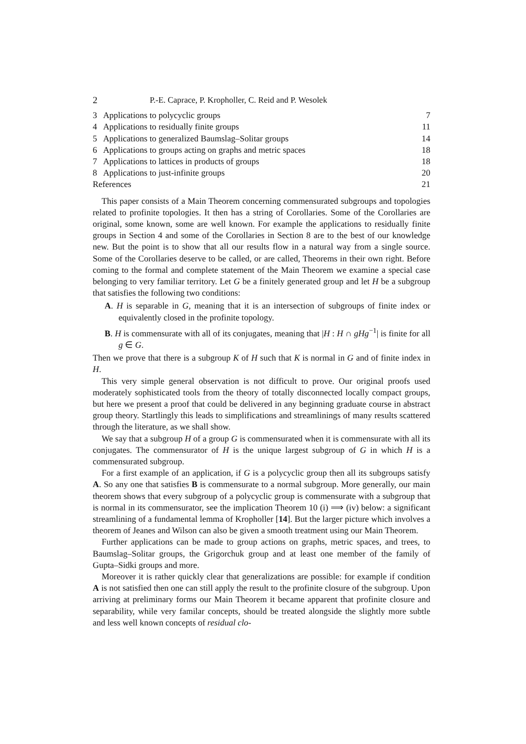2 P.-E. Caprace, P. Kropholler, C. Reid and P. Wesolek
3 Applications to polycyclic groups 7
4 Applications to residually finite groups 11
5 Applications to generalized Baumslag–Solitar groups 14
6 Applications to groups acting on graphs and metric spaces 18
7 Applications to lattices in products of groups 18
8 Applications to just-infinite groups 20
References 21
This paper consists of a Main Theorem concerning commensurated subgroups and topologies related to profinite topologies. It then has a string of Corollaries. Some of the Corollaries are original, some known, some are well known. For example the applications to residually finite groups in Section 4 and some of the Corollaries in Section 8 are to the best of our knowledge new. But the point is to show that all our results flow in a natural way from a single source. Some of the Corollaries deserve to be called, or are called, Theorems in their own right. Before coming to the formal and complete statement of the Main Theorem we examine a special case belonging to very familiar territory. Let G be a finitely generated group and let H be a subgroup that satisfies the following two conditions:
A. H is separable in G, meaning that it is an intersection of subgroups of finite index or equivalently closed in the profinite topology.
B. H is commensurate with all of its conjugates, meaning that |H : H ∩ gHg<sup>−1</sup>| is finite for all g ∈ G.
Then we prove that there is a subgroup K of H such that K is normal in G and of finite index in H.
This very simple general observation is not difficult to prove. Our original proofs used moderately sophisticated tools from the theory of totally disconnected locally compact groups, but here we present a proof that could be delivered in any beginning graduate course in abstract group theory. Startlingly this leads to simplifications and streamlinings of many results scattered through the literature, as we shall show.
We say that a subgroup H of a group G is commensurated when it is commensurate with all its conjugates. The commensurator of H is the unique largest subgroup of G in which H is a commensurated subgroup.
For a first example of an application, if G is a polycyclic group then all its subgroups satisfy A. So any one that satisfies B is commensurate to a normal subgroup. More generally, our main theorem shows that every subgroup of a polycyclic group is commensurate with a subgroup that is normal in its commensurator, see the implication Theorem 10 (i) ⟹ (iv) below: a significant streamlining of a fundamental lemma of Kropholler [14]. But the larger picture which involves a theorem of Jeanes and Wilson can also be given a smooth treatment using our Main Theorem.
Further applications can be made to group actions on graphs, metric spaces, and trees, to Baumslag–Solitar groups, the Grigorchuk group and at least one member of the family of Gupta–Sidki groups and more.
Moreover it is rather quickly clear that generalizations are possible: for example if condition A is not satisfied then one can still apply the result to the profinite closure of the subgroup. Upon arriving at preliminary forms our Main Theorem it became apparent that profinite closure and separability, while very familar concepts, should be treated alongside the slightly more subtle and less well known concepts of residual clo-